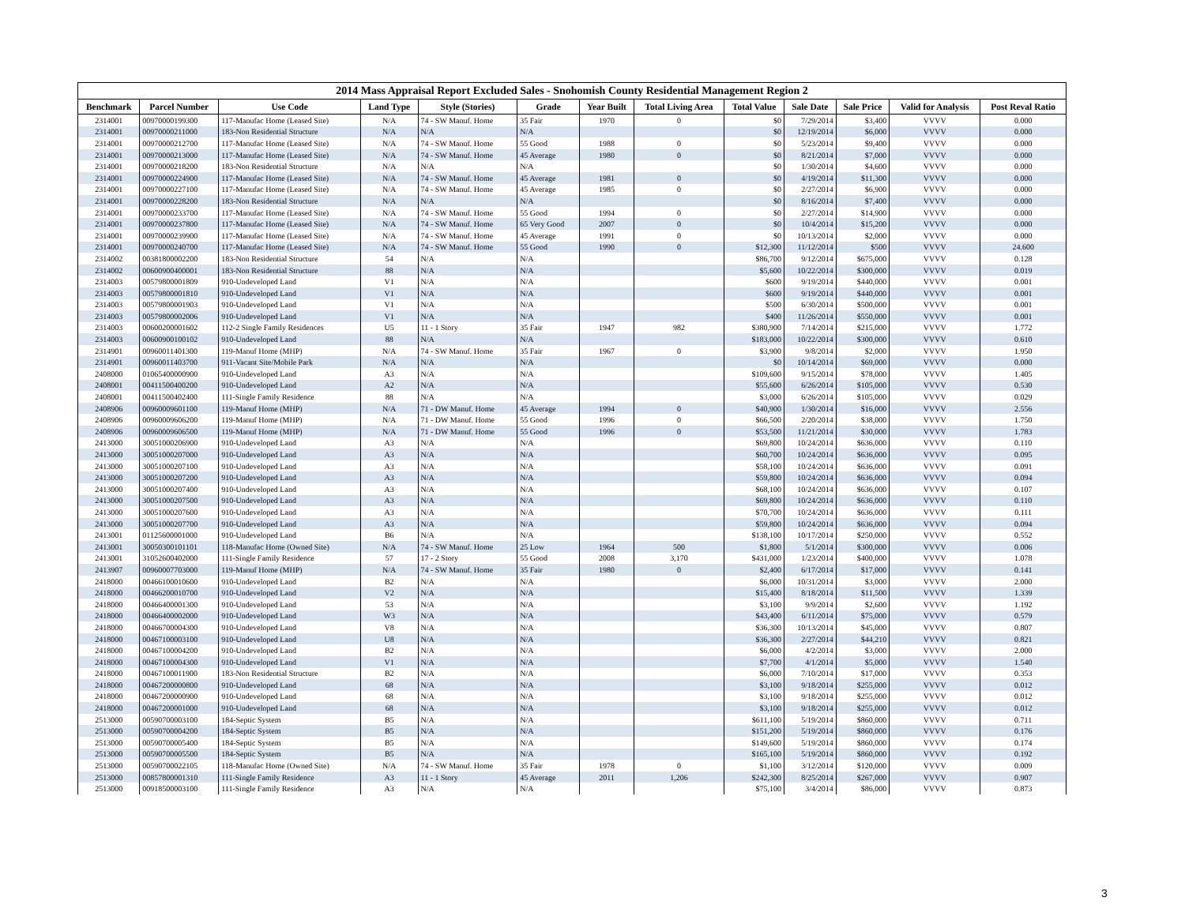2014 Mass Appraisal Report Excluded Sales - Snohomish County Residential Management Region 2
| Benchmark | Parcel Number | Use Code | Land Type | Style (Stories) | Grade | Year Built | Total Living Area | Total Value | Sale Date | Sale Price | Valid for Analysis | Post Reval Ratio |
| --- | --- | --- | --- | --- | --- | --- | --- | --- | --- | --- | --- | --- |
| 2314001 | 00970000199300 | 117-Manufac Home (Leased Site) | N/A | 74 - SW Manuf. Home | 35 Fair | 1970 | 0 | $0 | 7/29/2014 | $3,400 | VVVV | 0.000 |
| 2314001 | 00970000211000 | 183-Non Residential Structure | N/A | N/A | N/A | | | $0 | 12/19/2014 | $6,000 | VVVV | 0.000 |
| 2314001 | 00970000212700 | 117-Manufac Home (Leased Site) | N/A | 74 - SW Manuf. Home | 55 Good | 1988 | 0 | $0 | 5/23/2014 | $9,400 | VVVV | 0.000 |
| 2314001 | 00970000213000 | 117-Manufac Home (Leased Site) | N/A | 74 - SW Manuf. Home | 45 Average | 1980 | 0 | $0 | 8/21/2014 | $7,000 | VVVV | 0.000 |
| 2314001 | 00970000218200 | 183-Non Residential Structure | N/A | N/A | N/A | | | $0 | 1/30/2014 | $4,600 | VVVV | 0.000 |
| 2314001 | 00970000224900 | 117-Manufac Home (Leased Site) | N/A | 74 - SW Manuf. Home | 45 Average | 1981 | 0 | $0 | 4/19/2014 | $11,300 | VVVV | 0.000 |
| 2314001 | 00970000227100 | 117-Manufac Home (Leased Site) | N/A | 74 - SW Manuf. Home | 45 Average | 1985 | 0 | $0 | 2/27/2014 | $6,900 | VVVV | 0.000 |
| 2314001 | 00970000228200 | 183-Non Residential Structure | N/A | N/A | N/A | | | $0 | 8/16/2014 | $7,400 | VVVV | 0.000 |
| 2314001 | 00970000233700 | 117-Manufac Home (Leased Site) | N/A | 74 - SW Manuf. Home | 55 Good | 1994 | 0 | $0 | 2/27/2014 | $14,900 | VVVV | 0.000 |
| 2314001 | 00970000237800 | 117-Manufac Home (Leased Site) | N/A | 74 - SW Manuf. Home | 65 Very Good | 2007 | 0 | $0 | 10/4/2014 | $15,200 | VVVV | 0.000 |
| 2314001 | 00970000239900 | 117-Manufac Home (Leased Site) | N/A | 74 - SW Manuf. Home | 45 Average | 1991 | 0 | $0 | 10/13/2014 | $2,000 | VVVV | 0.000 |
| 2314001 | 00970000240700 | 117-Manufac Home (Leased Site) | N/A | 74 - SW Manuf. Home | 55 Good | 1990 | 0 | $12,300 | 11/12/2014 | $500 | VVVV | 24.600 |
| 2314002 | 00381800002200 | 183-Non Residential Structure | 54 | N/A | N/A | | | $86,700 | 9/12/2014 | $675,000 | VVVV | 0.128 |
| 2314002 | 00600900400001 | 183-Non Residential Structure | 88 | N/A | N/A | | | $5,600 | 10/22/2014 | $300,000 | VVVV | 0.019 |
| 2314003 | 00579800001809 | 910-Undeveloped Land | V1 | N/A | N/A | | | $600 | 9/19/2014 | $440,000 | VVVV | 0.001 |
| 2314003 | 00579800001810 | 910-Undeveloped Land | V1 | N/A | N/A | | | $600 | 9/19/2014 | $440,000 | VVVV | 0.001 |
| 2314003 | 00579800001903 | 910-Undeveloped Land | V1 | N/A | N/A | | | $500 | 6/30/2014 | $500,000 | VVVV | 0.001 |
| 2314003 | 00579800002006 | 910-Undeveloped Land | V1 | N/A | N/A | | | $400 | 11/26/2014 | $550,000 | VVVV | 0.001 |
| 2314003 | 00600200001602 | 112-2 Single Family Residences | U5 | 11 - 1 Story | 35 Fair | 1947 | 982 | $380,900 | 7/14/2014 | $215,000 | VVVV | 1.772 |
| 2314003 | 00600900100102 | 910-Undeveloped Land | 88 | N/A | N/A | | | $183,000 | 10/22/2014 | $300,000 | VVVV | 0.610 |
| 2314901 | 00960011401300 | 119-Manuf Home (MHP) | N/A | 74 - SW Manuf. Home | 35 Fair | 1967 | 0 | $3,900 | 9/8/2014 | $2,000 | VVVV | 1.950 |
| 2314901 | 00960011403700 | 911-Vacant Site/Mobile Park | N/A | N/A | N/A | | | $0 | 10/14/2014 | $69,000 | VVVV | 0.000 |
| 2408000 | 01065400000900 | 910-Undeveloped Land | A3 | N/A | N/A | | | $109,600 | 9/15/2014 | $78,000 | VVVV | 1.405 |
| 2408001 | 00411500400200 | 910-Undeveloped Land | A2 | N/A | N/A | | | $55,600 | 6/26/2014 | $105,000 | VVVV | 0.530 |
| 2408001 | 00411500402400 | 111-Single Family Residence | 88 | N/A | N/A | | | $3,000 | 6/26/2014 | $105,000 | VVVV | 0.029 |
| 2408906 | 00960009601100 | 119-Manuf Home (MHP) | N/A | 71 - DW Manuf. Home | 45 Average | 1994 | 0 | $40,900 | 1/30/2014 | $16,000 | VVVV | 2.556 |
| 2408906 | 00960009606200 | 119-Manuf Home (MHP) | N/A | 71 - DW Manuf. Home | 55 Good | 1996 | 0 | $66,500 | 2/20/2014 | $38,000 | VVVV | 1.750 |
| 2408906 | 00960009606500 | 119-Manuf Home (MHP) | N/A | 71 - DW Manuf. Home | 55 Good | 1996 | 0 | $53,500 | 11/21/2014 | $30,000 | VVVV | 1.783 |
| 2413000 | 30051000206900 | 910-Undeveloped Land | A3 | N/A | N/A | | | $69,800 | 10/24/2014 | $636,000 | VVVV | 0.110 |
| 2413000 | 30051000207000 | 910-Undeveloped Land | A3 | N/A | N/A | | | $60,700 | 10/24/2014 | $636,000 | VVVV | 0.095 |
| 2413000 | 30051000207100 | 910-Undeveloped Land | A3 | N/A | N/A | | | $58,100 | 10/24/2014 | $636,000 | VVVV | 0.091 |
| 2413000 | 30051000207200 | 910-Undeveloped Land | A3 | N/A | N/A | | | $59,800 | 10/24/2014 | $636,000 | VVVV | 0.094 |
| 2413000 | 30051000207400 | 910-Undeveloped Land | A3 | N/A | N/A | | | $68,100 | 10/24/2014 | $636,000 | VVVV | 0.107 |
| 2413000 | 30051000207500 | 910-Undeveloped Land | A3 | N/A | N/A | | | $69,800 | 10/24/2014 | $636,000 | VVVV | 0.110 |
| 2413000 | 30051000207600 | 910-Undeveloped Land | A3 | N/A | N/A | | | $70,700 | 10/24/2014 | $636,000 | VVVV | 0.111 |
| 2413000 | 30051000207700 | 910-Undeveloped Land | A3 | N/A | N/A | | | $59,800 | 10/24/2014 | $636,000 | VVVV | 0.094 |
| 2413001 | 01125600001000 | 910-Undeveloped Land | B6 | N/A | N/A | | | $138,100 | 10/17/2014 | $250,000 | VVVV | 0.552 |
| 2413001 | 30050300101101 | 118-Manufac Home (Owned Site) | N/A | 74 - SW Manuf. Home | 25 Low | 1964 | 500 | $1,800 | 5/1/2014 | $300,000 | VVVV | 0.006 |
| 2413001 | 31052600402000 | 111-Single Family Residence | 57 | 17 - 2 Story | 55 Good | 2008 | 3,170 | $431,000 | 1/23/2014 | $400,000 | VVVV | 1.078 |
| 2413907 | 00960007703000 | 119-Manuf Home (MHP) | N/A | 74 - SW Manuf. Home | 35 Fair | 1980 | 0 | $2,400 | 6/17/2014 | $17,000 | VVVV | 0.141 |
| 2418000 | 00466100010600 | 910-Undeveloped Land | B2 | N/A | N/A | | | $6,000 | 10/31/2014 | $3,000 | VVVV | 2.000 |
| 2418000 | 00466200010700 | 910-Undeveloped Land | V2 | N/A | N/A | | | $15,400 | 8/18/2014 | $11,500 | VVVV | 1.339 |
| 2418000 | 00466400001300 | 910-Undeveloped Land | 53 | N/A | N/A | | | $3,100 | 9/9/2014 | $2,600 | VVVV | 1.192 |
| 2418000 | 00466400002000 | 910-Undeveloped Land | W3 | N/A | N/A | | | $43,400 | 6/11/2014 | $75,000 | VVVV | 0.579 |
| 2418000 | 00466700004300 | 910-Undeveloped Land | V8 | N/A | N/A | | | $36,300 | 10/13/2014 | $45,000 | VVVV | 0.807 |
| 2418000 | 00467100003100 | 910-Undeveloped Land | U8 | N/A | N/A | | | $36,300 | 2/27/2014 | $44,210 | VVVV | 0.821 |
| 2418000 | 00467100004200 | 910-Undeveloped Land | B2 | N/A | N/A | | | $6,000 | 4/2/2014 | $3,000 | VVVV | 2.000 |
| 2418000 | 00467100004300 | 910-Undeveloped Land | V1 | N/A | N/A | | | $7,700 | 4/1/2014 | $5,000 | VVVV | 1.540 |
| 2418000 | 00467100011900 | 183-Non Residential Structure | B2 | N/A | N/A | | | $6,000 | 7/10/2014 | $17,000 | VVVV | 0.353 |
| 2418000 | 00467200000800 | 910-Undeveloped Land | 68 | N/A | N/A | | | $3,100 | 9/18/2014 | $255,000 | VVVV | 0.012 |
| 2418000 | 00467200000900 | 910-Undeveloped Land | 68 | N/A | N/A | | | $3,100 | 9/18/2014 | $255,000 | VVVV | 0.012 |
| 2418000 | 00467200001000 | 910-Undeveloped Land | 68 | N/A | N/A | | | $3,100 | 9/18/2014 | $255,000 | VVVV | 0.012 |
| 2513000 | 00590700003100 | 184-Septic System | B5 | N/A | N/A | | | $611,100 | 5/19/2014 | $860,000 | VVVV | 0.711 |
| 2513000 | 00590700004200 | 184-Septic System | B5 | N/A | N/A | | | $151,200 | 5/19/2014 | $860,000 | VVVV | 0.176 |
| 2513000 | 00590700005400 | 184-Septic System | B5 | N/A | N/A | | | $149,600 | 5/19/2014 | $860,000 | VVVV | 0.174 |
| 2513000 | 00590700005500 | 184-Septic System | B5 | N/A | N/A | | | $165,100 | 5/19/2014 | $860,000 | VVVV | 0.192 |
| 2513000 | 00590700022105 | 118-Manufac Home (Owned Site) | N/A | 74 - SW Manuf. Home | 35 Fair | 1978 | 0 | $1,100 | 3/12/2014 | $120,000 | VVVV | 0.009 |
| 2513000 | 00857800001310 | 111-Single Family Residence | A3 | 11 - 1 Story | 45 Average | 2011 | 1,206 | $242,300 | 8/25/2014 | $267,000 | VVVV | 0.907 |
| 2513000 | 00918500003100 | 111-Single Family Residence | A3 | N/A | N/A | | | $75,100 | 3/4/2014 | $86,000 | VVVV | 0.873 |
3